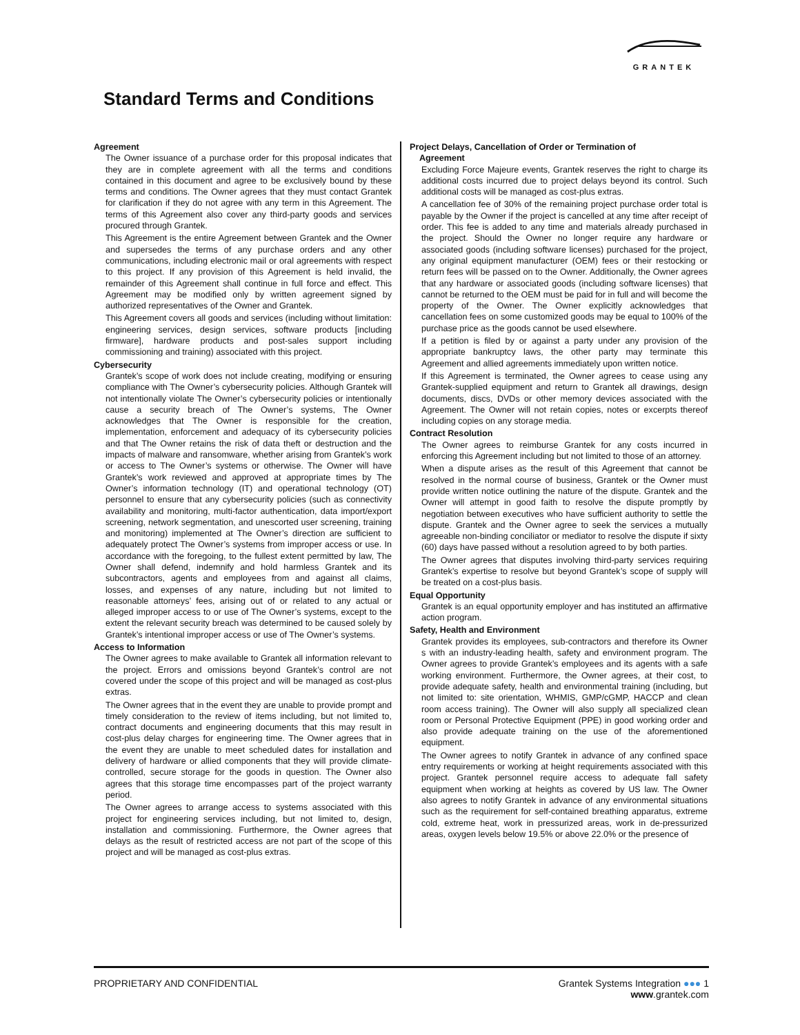GRANTEK
Standard Terms and Conditions
Agreement
The Owner issuance of a purchase order for this proposal indicates that they are in complete agreement with all the terms and conditions contained in this document and agree to be exclusively bound by these terms and conditions. The Owner agrees that they must contact Grantek for clarification if they do not agree with any term in this Agreement. The terms of this Agreement also cover any third-party goods and services procured through Grantek.
This Agreement is the entire Agreement between Grantek and the Owner and supersedes the terms of any purchase orders and any other communications, including electronic mail or oral agreements with respect to this project. If any provision of this Agreement is held invalid, the remainder of this Agreement shall continue in full force and effect. This Agreement may be modified only by written agreement signed by authorized representatives of the Owner and Grantek.
This Agreement covers all goods and services (including without limitation: engineering services, design services, software products [including firmware], hardware products and post-sales support including commissioning and training) associated with this project.
Cybersecurity
Grantek’s scope of work does not include creating, modifying or ensuring compliance with The Owner’s cybersecurity policies. Although Grantek will not intentionally violate The Owner’s cybersecurity policies or intentionally cause a security breach of The Owner’s systems, The Owner acknowledges that The Owner is responsible for the creation, implementation, enforcement and adequacy of its cybersecurity policies and that The Owner retains the risk of data theft or destruction and the impacts of malware and ransomware, whether arising from Grantek’s work or access to The Owner’s systems or otherwise. The Owner will have Grantek’s work reviewed and approved at appropriate times by The Owner’s information technology (IT) and operational technology (OT) personnel to ensure that any cybersecurity policies (such as connectivity availability and monitoring, multi-factor authentication, data import/export screening, network segmentation, and unescorted user screening, training and monitoring) implemented at The Owner’s direction are sufficient to adequately protect The Owner’s systems from improper access or use. In accordance with the foregoing, to the fullest extent permitted by law, The Owner shall defend, indemnify and hold harmless Grantek and its subcontractors, agents and employees from and against all claims, losses, and expenses of any nature, including but not limited to reasonable attorneys’ fees, arising out of or related to any actual or alleged improper access to or use of The Owner’s systems, except to the extent the relevant security breach was determined to be caused solely by Grantek’s intentional improper access or use of The Owner’s systems.
Access to Information
The Owner agrees to make available to Grantek all information relevant to the project. Errors and omissions beyond Grantek’s control are not covered under the scope of this project and will be managed as cost-plus extras.
The Owner agrees that in the event they are unable to provide prompt and timely consideration to the review of items including, but not limited to, contract documents and engineering documents that this may result in cost-plus delay charges for engineering time. The Owner agrees that in the event they are unable to meet scheduled dates for installation and delivery of hardware or allied components that they will provide climate-controlled, secure storage for the goods in question. The Owner also agrees that this storage time encompasses part of the project warranty period.
The Owner agrees to arrange access to systems associated with this project for engineering services including, but not limited to, design, installation and commissioning. Furthermore, the Owner agrees that delays as the result of restricted access are not part of the scope of this project and will be managed as cost-plus extras.
Project Delays, Cancellation of Order or Termination of
Agreement
Excluding Force Majeure events, Grantek reserves the right to charge its additional costs incurred due to project delays beyond its control. Such additional costs will be managed as cost-plus extras.
A cancellation fee of 30% of the remaining project purchase order total is payable by the Owner if the project is cancelled at any time after receipt of order. This fee is added to any time and materials already purchased in the project. Should the Owner no longer require any hardware or associated goods (including software licenses) purchased for the project, any original equipment manufacturer (OEM) fees or their restocking or return fees will be passed on to the Owner. Additionally, the Owner agrees that any hardware or associated goods (including software licenses) that cannot be returned to the OEM must be paid for in full and will become the property of the Owner. The Owner explicitly acknowledges that cancellation fees on some customized goods may be equal to 100% of the purchase price as the goods cannot be used elsewhere.
If a petition is filed by or against a party under any provision of the appropriate bankruptcy laws, the other party may terminate this Agreement and allied agreements immediately upon written notice.
If this Agreement is terminated, the Owner agrees to cease using any Grantek-supplied equipment and return to Grantek all drawings, design documents, discs, DVDs or other memory devices associated with the Agreement. The Owner will not retain copies, notes or excerpts thereof including copies on any storage media.
Contract Resolution
The Owner agrees to reimburse Grantek for any costs incurred in enforcing this Agreement including but not limited to those of an attorney.
When a dispute arises as the result of this Agreement that cannot be resolved in the normal course of business, Grantek or the Owner must provide written notice outlining the nature of the dispute. Grantek and the Owner will attempt in good faith to resolve the dispute promptly by negotiation between executives who have sufficient authority to settle the dispute. Grantek and the Owner agree to seek the services a mutually agreeable non-binding conciliator or mediator to resolve the dispute if sixty (60) days have passed without a resolution agreed to by both parties.
The Owner agrees that disputes involving third-party services requiring Grantek’s expertise to resolve but beyond Grantek’s scope of supply will be treated on a cost-plus basis.
Equal Opportunity
Grantek is an equal opportunity employer and has instituted an affirmative action program.
Safety, Health and Environment
Grantek provides its employees, sub-contractors and therefore its Owner s with an industry-leading health, safety and environment program. The Owner agrees to provide Grantek’s employees and its agents with a safe working environment. Furthermore, the Owner agrees, at their cost, to provide adequate safety, health and environmental training (including, but not limited to: site orientation, WHMIS, GMP/cGMP, HACCP and clean room access training). The Owner will also supply all specialized clean room or Personal Protective Equipment (PPE) in good working order and also provide adequate training on the use of the aforementioned equipment.
The Owner agrees to notify Grantek in advance of any confined space entry requirements or working at height requirements associated with this project. Grantek personnel require access to adequate fall safety equipment when working at heights as covered by US law. The Owner also agrees to notify Grantek in advance of any environmental situations such as the requirement for self-contained breathing apparatus, extreme cold, extreme heat, work in pressurized areas, work in de-pressurized areas, oxygen levels below 19.5% or above 22.0% or the presence of
PROPRIETARY AND CONFIDENTIAL Grantek Systems Integration ●●● 1
www.grantek.com